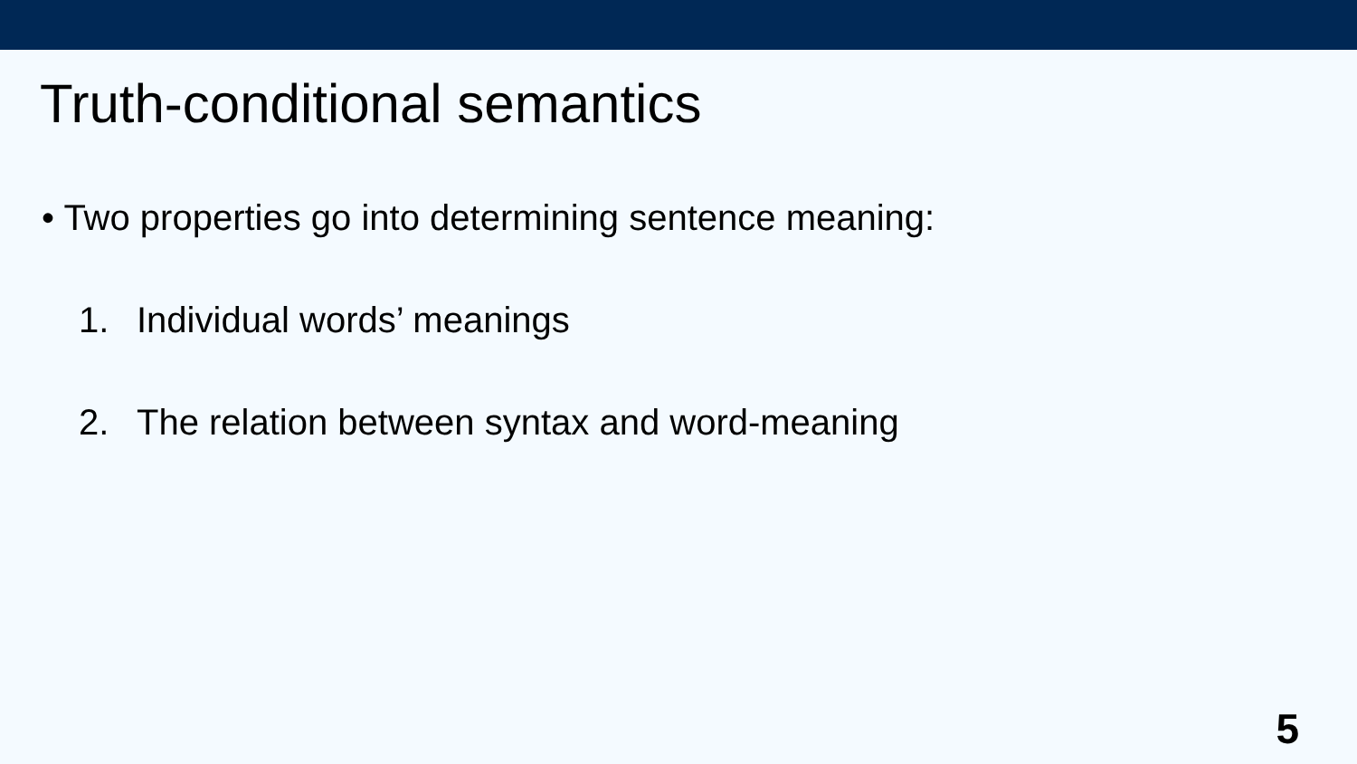Truth-conditional semantics
• Two properties go into determining sentence meaning:
1. Individual words’ meanings
2. The relation between syntax and word-meaning
5